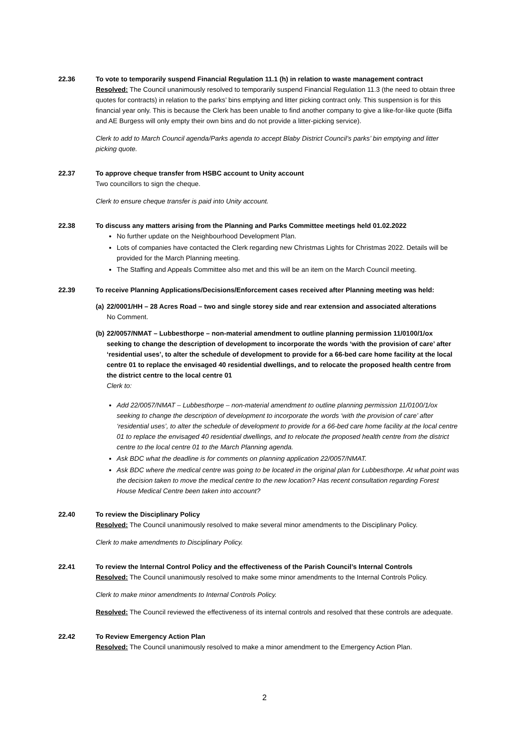22.36 To vote to temporarily suspend Financial Regulation 11.1 (h) in relation to waste management contract
Resolved: The Council unanimously resolved to temporarily suspend Financial Regulation 11.3 (the need to obtain three quotes for contracts) in relation to the parks’ bins emptying and litter picking contract only. This suspension is for this financial year only. This is because the Clerk has been unable to find another company to give a like-for-like quote (Biffa and AE Burgess will only empty their own bins and do not provide a litter-picking service).
Clerk to add to March Council agenda/Parks agenda to accept Blaby District Council’s parks’ bin emptying and litter picking quote.
22.37 To approve cheque transfer from HSBC account to Unity account
Two councillors to sign the cheque.
Clerk to ensure cheque transfer is paid into Unity account.
22.38 To discuss any matters arising from the Planning and Parks Committee meetings held 01.02.2022
No further update on the Neighbourhood Development Plan.
Lots of companies have contacted the Clerk regarding new Christmas Lights for Christmas 2022. Details will be provided for the March Planning meeting.
The Staffing and Appeals Committee also met and this will be an item on the March Council meeting.
22.39 To receive Planning Applications/Decisions/Enforcement cases received after Planning meeting was held:
(a)
22/0001/HH – 28 Acres Road – two and single storey side and rear extension and associated alterations
No Comment.
(b)
22/0057/NMAT – Lubbesthorpe – non-material amendment to outline planning permission 11/0100/1/ox seeking to change the description of development to incorporate the words ‘with the provision of care’ after ‘residential uses’, to alter the schedule of development to provide for a 66-bed care home facility at the local centre 01 to replace the envisaged 40 residential dwellings, and to relocate the proposed health centre from the district centre to the local centre 01
Clerk to:
Add 22/0057/NMAT – Lubbesthorpe – non-material amendment to outline planning permission 11/0100/1/ox seeking to change the description of development to incorporate the words ‘with the provision of care’ after ‘residential uses’, to alter the schedule of development to provide for a 66-bed care home facility at the local centre 01 to replace the envisaged 40 residential dwellings, and to relocate the proposed health centre from the district centre to the local centre 01 to the March Planning agenda.
Ask BDC what the deadline is for comments on planning application 22/0057/NMAT.
Ask BDC where the medical centre was going to be located in the original plan for Lubbesthorpe. At what point was the decision taken to move the medical centre to the new location? Has recent consultation regarding Forest House Medical Centre been taken into account?
22.40 To review the Disciplinary Policy
Resolved: The Council unanimously resolved to make several minor amendments to the Disciplinary Policy.
Clerk to make amendments to Disciplinary Policy.
22.41 To review the Internal Control Policy and the effectiveness of the Parish Council’s Internal Controls
Resolved: The Council unanimously resolved to make some minor amendments to the Internal Controls Policy.
Clerk to make minor amendments to Internal Controls Policy.
Resolved: The Council reviewed the effectiveness of its internal controls and resolved that these controls are adequate.
22.42 To Review Emergency Action Plan
Resolved: The Council unanimously resolved to make a minor amendment to the Emergency Action Plan.
2